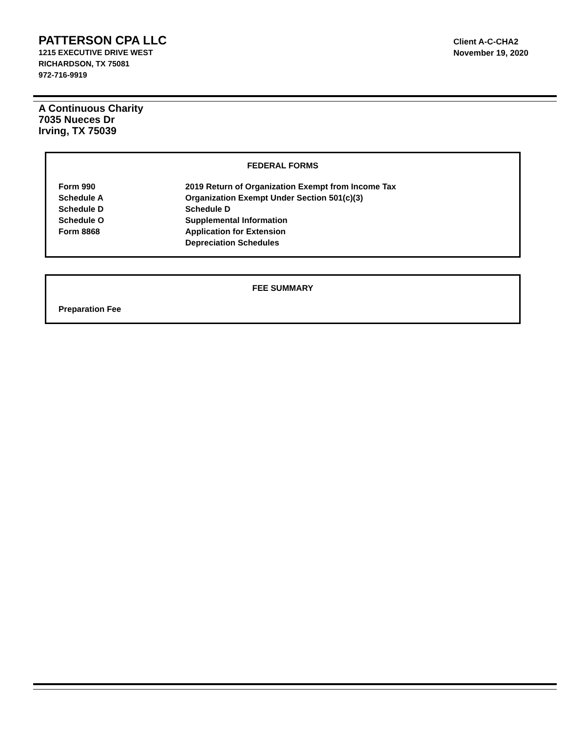PATTERSON CPA LLC
1215 EXECUTIVE DRIVE WEST
RICHARDSON, TX 75081
972-716-9919
Client A-C-CHA2
November 19, 2020
A Continuous Charity
7035 Nueces Dr
Irving, TX 75039
FEDERAL FORMS
| Form 990 | 2019 Return of Organization Exempt from Income Tax |
| Schedule A | Organization Exempt Under Section 501(c)(3) |
| Schedule D | Schedule D |
| Schedule O | Supplemental Information |
| Form 8868 | Application for Extension |
| | Depreciation Schedules |
FEE SUMMARY
Preparation Fee